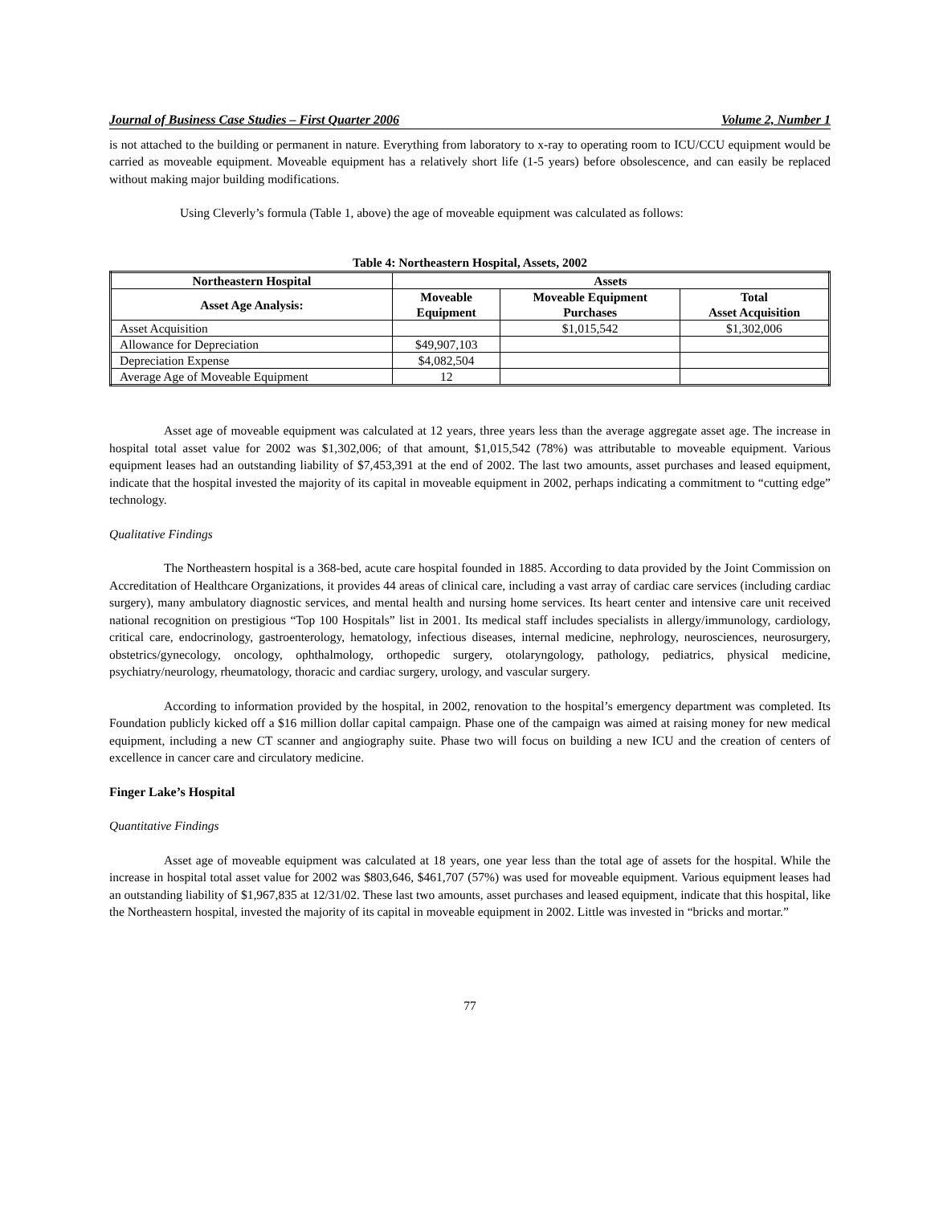Journal of Business Case Studies – First Quarter 2006 Volume 2, Number 1
is not attached to the building or permanent in nature. Everything from laboratory to x-ray to operating room to ICU/CCU equipment would be carried as moveable equipment. Moveable equipment has a relatively short life (1-5 years) before obsolescence, and can easily be replaced without making major building modifications.
Using Cleverly’s formula (Table 1, above) the age of moveable equipment was calculated as follows:
Table 4: Northeastern Hospital, Assets, 2002
| Northeastern Hospital | Assets | | |
| --- | --- | --- | --- |
| Asset Age Analysis: | Moveable Equipment | Moveable Equipment Purchases | Total Asset Acquisition |
| Asset Acquisition | | $1,015,542 | $1,302,006 |
| Allowance for Depreciation | $49,907,103 | | |
| Depreciation Expense | $4,082,504 | | |
| Average Age of Moveable Equipment | 12 | | |
Asset age of moveable equipment was calculated at 12 years, three years less than the average aggregate asset age. The increase in hospital total asset value for 2002 was $1,302,006; of that amount, $1,015,542 (78%) was attributable to moveable equipment. Various equipment leases had an outstanding liability of $7,453,391 at the end of 2002. The last two amounts, asset purchases and leased equipment, indicate that the hospital invested the majority of its capital in moveable equipment in 2002, perhaps indicating a commitment to “cutting edge” technology.
Qualitative Findings
The Northeastern hospital is a 368-bed, acute care hospital founded in 1885. According to data provided by the Joint Commission on Accreditation of Healthcare Organizations, it provides 44 areas of clinical care, including a vast array of cardiac care services (including cardiac surgery), many ambulatory diagnostic services, and mental health and nursing home services. Its heart center and intensive care unit received national recognition on prestigious “Top 100 Hospitals” list in 2001. Its medical staff includes specialists in allergy/immunology, cardiology, critical care, endocrinology, gastroenterology, hematology, infectious diseases, internal medicine, nephrology, neurosciences, neurosurgery, obstetrics/gynecology, oncology, ophthalmology, orthopedic surgery, otolaryngology, pathology, pediatrics, physical medicine, psychiatry/neurology, rheumatology, thoracic and cardiac surgery, urology, and vascular surgery.
According to information provided by the hospital, in 2002, renovation to the hospital’s emergency department was completed. Its Foundation publicly kicked off a $16 million dollar capital campaign. Phase one of the campaign was aimed at raising money for new medical equipment, including a new CT scanner and angiography suite. Phase two will focus on building a new ICU and the creation of centers of excellence in cancer care and circulatory medicine.
Finger Lake’s Hospital
Quantitative Findings
Asset age of moveable equipment was calculated at 18 years, one year less than the total age of assets for the hospital. While the increase in hospital total asset value for 2002 was $803,646, $461,707 (57%) was used for moveable equipment. Various equipment leases had an outstanding liability of $1,967,835 at 12/31/02. These last two amounts, asset purchases and leased equipment, indicate that this hospital, like the Northeastern hospital, invested the majority of its capital in moveable equipment in 2002. Little was invested in “bricks and mortar.”
77